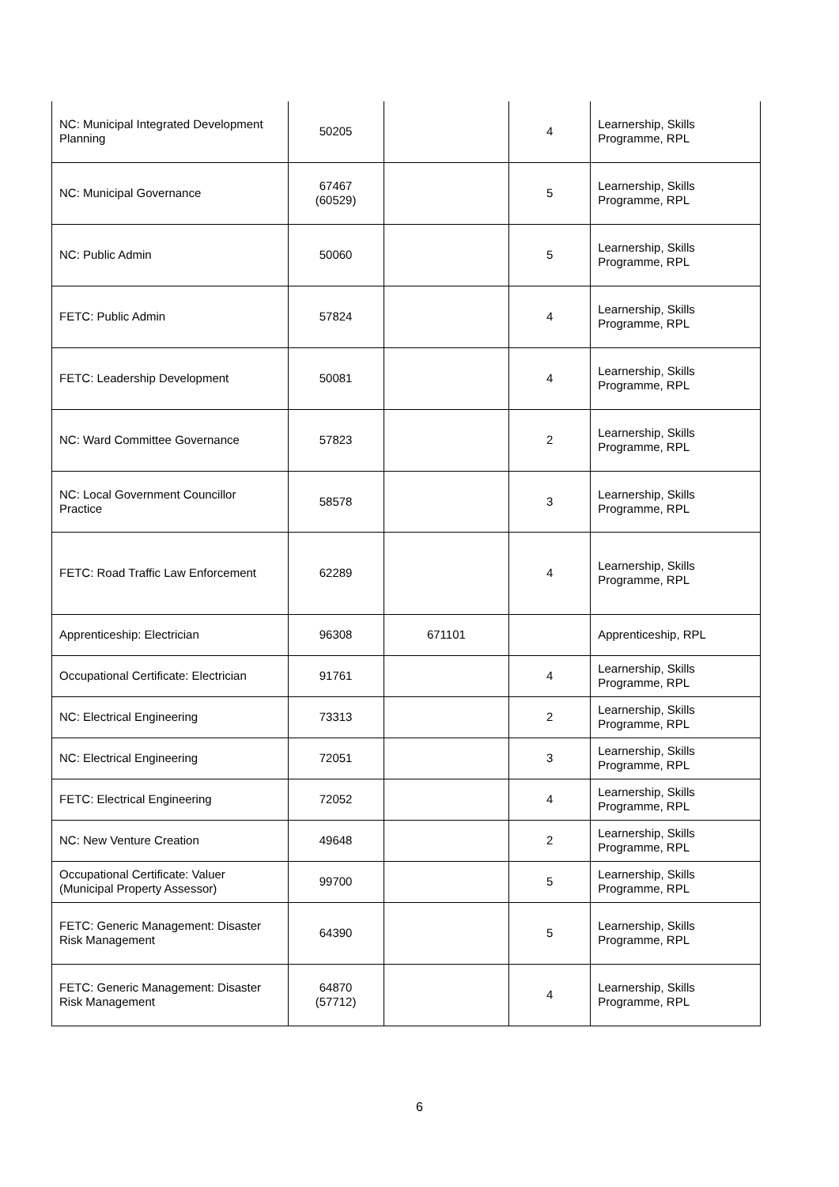| NC: Municipal Integrated Development Planning | 50205 | | 4 | Learnership, Skills Programme, RPL |
| NC: Municipal Governance | 67467 (60529) | | 5 | Learnership, Skills Programme, RPL |
| NC: Public Admin | 50060 | | 5 | Learnership, Skills Programme, RPL |
| FETC: Public Admin | 57824 | | 4 | Learnership, Skills Programme, RPL |
| FETC: Leadership Development | 50081 | | 4 | Learnership, Skills Programme, RPL |
| NC: Ward Committee Governance | 57823 | | 2 | Learnership, Skills Programme, RPL |
| NC: Local Government Councillor Practice | 58578 | | 3 | Learnership, Skills Programme, RPL |
| FETC: Road Traffic Law Enforcement | 62289 | | 4 | Learnership, Skills Programme, RPL |
| Apprenticeship: Electrician | 96308 | 671101 | | Apprenticeship, RPL |
| Occupational Certificate: Electrician | 91761 | | 4 | Learnership, Skills Programme, RPL |
| NC: Electrical Engineering | 73313 | | 2 | Learnership, Skills Programme, RPL |
| NC: Electrical Engineering | 72051 | | 3 | Learnership, Skills Programme, RPL |
| FETC: Electrical Engineering | 72052 | | 4 | Learnership, Skills Programme, RPL |
| NC: New Venture Creation | 49648 | | 2 | Learnership, Skills Programme, RPL |
| Occupational Certificate: Valuer (Municipal Property Assessor) | 99700 | | 5 | Learnership, Skills Programme, RPL |
| FETC: Generic Management: Disaster Risk Management | 64390 | | 5 | Learnership, Skills Programme, RPL |
| FETC: Generic Management: Disaster Risk Management | 64870 (57712) | | 4 | Learnership, Skills Programme, RPL |
6